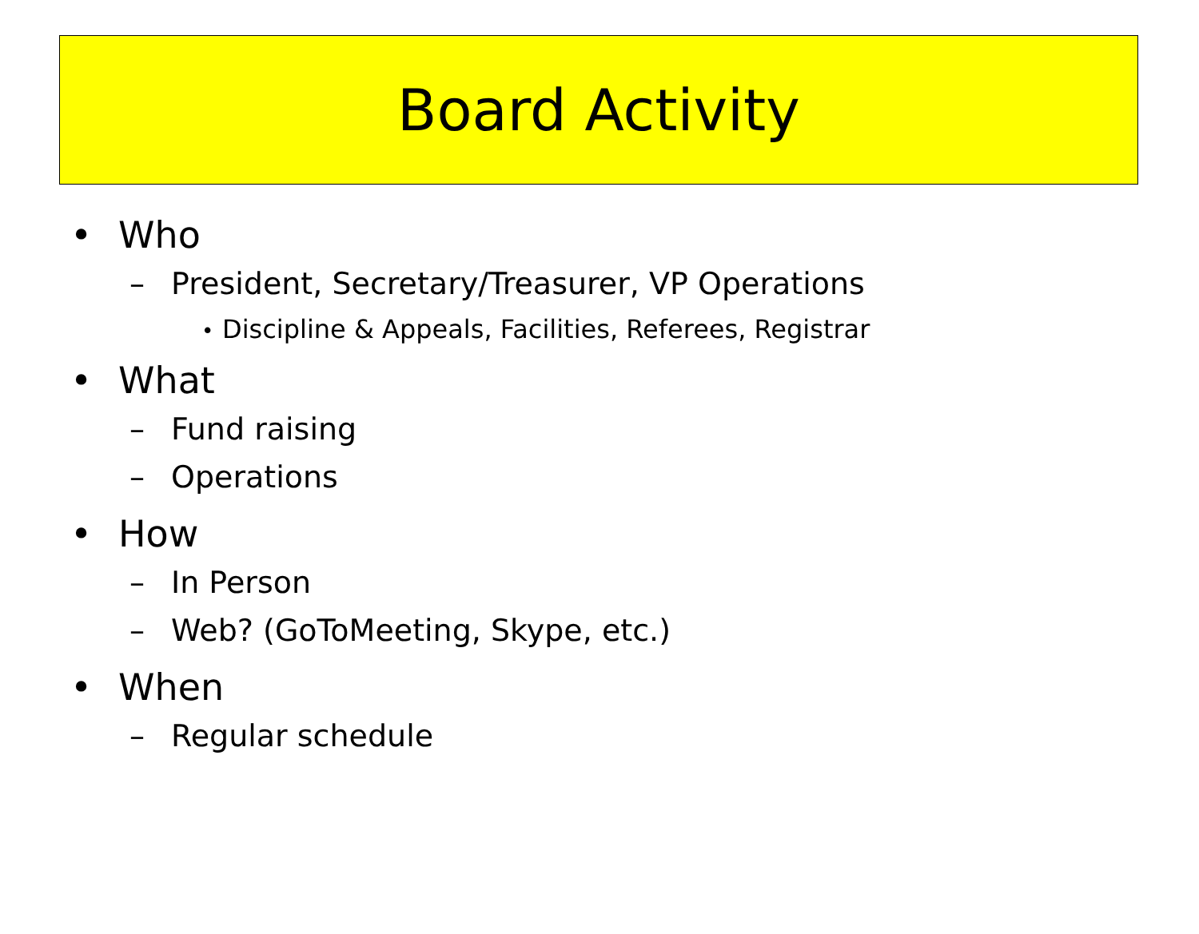Board Activity
• Who
– President, Secretary/Treasurer, VP Operations
• Discipline & Appeals, Facilities, Referees, Registrar
• What
– Fund raising
– Operations
• How
– In Person
– Web? (GoToMeeting, Skype, etc.)
• When
– Regular schedule